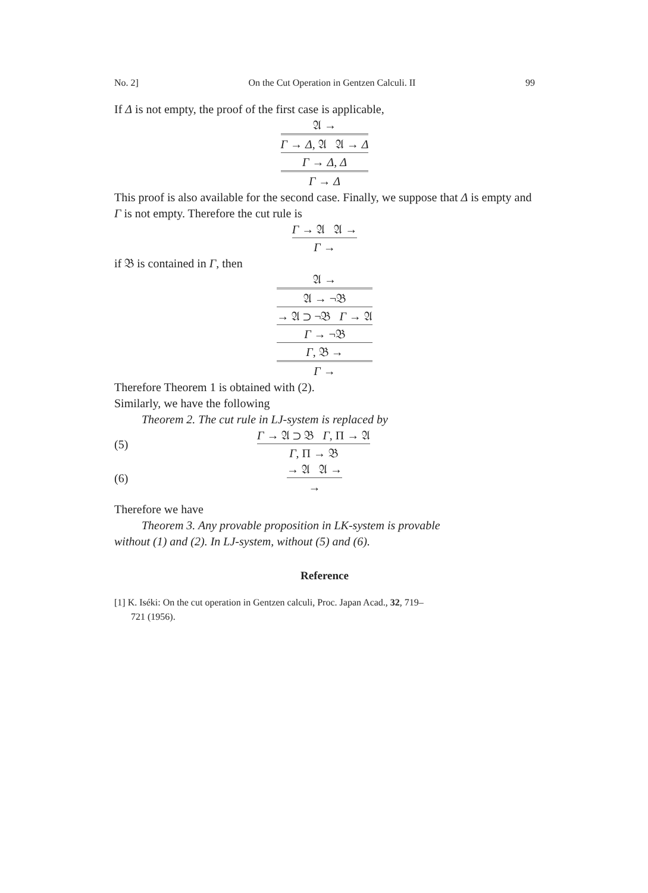No. 2] On the Cut Operation in Gentzen Calculi. II 99
If Δ is not empty, the proof of the first case is applicable,
𝔄 →
Γ → Δ, 𝔄 𝔄 → Δ
Γ → Δ, Δ
Γ → Δ
This proof is also available for the second case. Finally, we suppose that Δ is empty and Γ is not empty. Therefore the cut rule is
Γ → 𝔄 𝔄 →
Γ →
if 𝔅 is contained in Γ, then
𝔄 →
𝔄 → ¬𝔅
→ 𝔄 ⊃ ¬𝔅 Γ → 𝔄
Γ → ¬𝔅
Γ, 𝔅 →
Γ →
Therefore Theorem 1 is obtained with (2).
Similarly, we have the following
Theorem 2. The cut rule in LJ-system is replaced by
(5)
Γ → 𝔄 ⊃ 𝔅 Γ, Π → 𝔄
Γ, Π → 𝔅
(6)
→ 𝔄 𝔄 →
→
Therefore we have
Theorem 3. Any provable proposition in LK-system is provable
without (1) and (2). In LJ-system, without (5) and (6).
Reference
[1] K. Iséki: On the cut operation in Gentzen calculi, Proc. Japan Acad., 32, 719–
721 (1956).